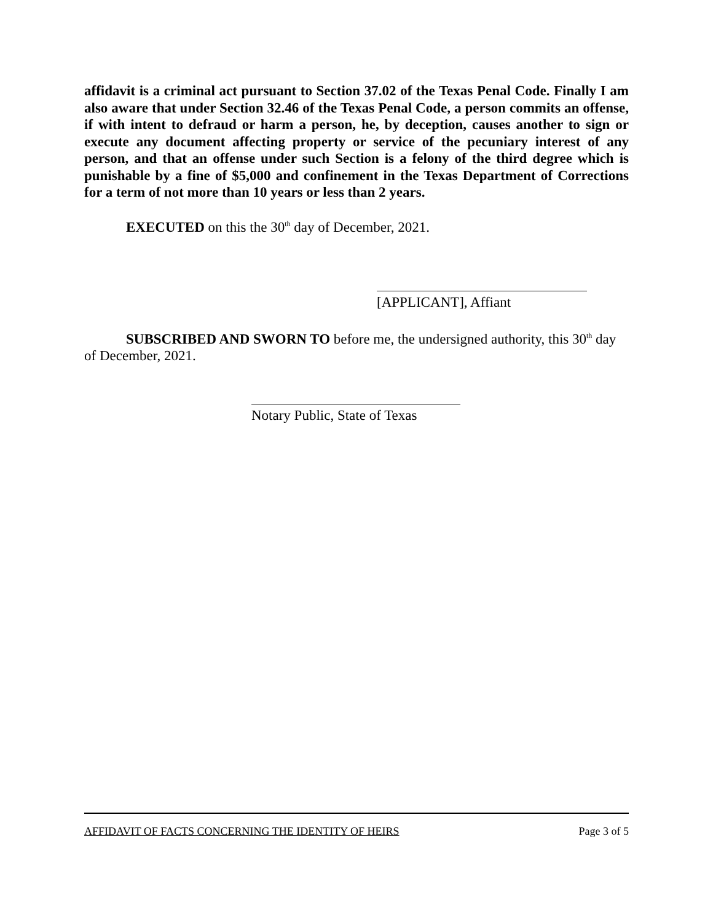affidavit is a criminal act pursuant to Section 37.02 of the Texas Penal Code. Finally I am also aware that under Section 32.46 of the Texas Penal Code, a person commits an offense, if with intent to defraud or harm a person, he, by deception, causes another to sign or execute any document affecting property or service of the pecuniary interest of any person, and that an offense under such Section is a felony of the third degree which is punishable by a fine of $5,000 and confinement in the Texas Department of Corrections for a term of not more than 10 years or less than 2 years.
EXECUTED on this the 30<sup>th</sup> day of December, 2021.
[APPLICANT], Affiant
SUBSCRIBED AND SWORN TO before me, the undersigned authority, this 30<sup>th</sup> day of December, 2021.
Notary Public, State of Texas
AFFIDAVIT OF FACTS CONCERNING THE IDENTITY OF HEIRS Page 3 of 5